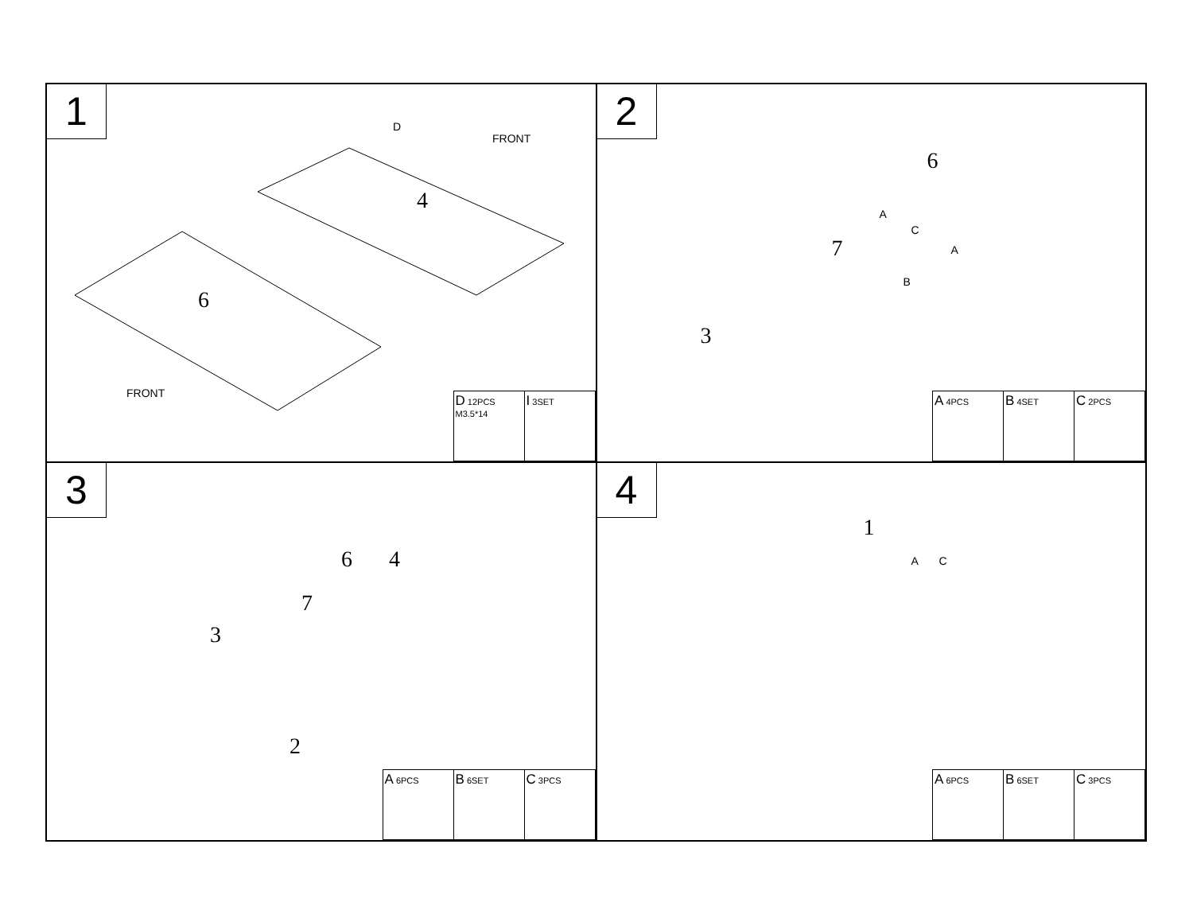1
4
6
FRONT
FRONT
D
| D 12PCS M3.5*14 | I 3SET |
2
6
7
3
A
C
A
B
| A 4PCS | B 4SET | C 2PCS |
3
6 4
7
3
2
| A 6PCS | B 6SET | C 3PCS |
4
1
A C
| A 6PCS | B 6SET | C 3PCS |